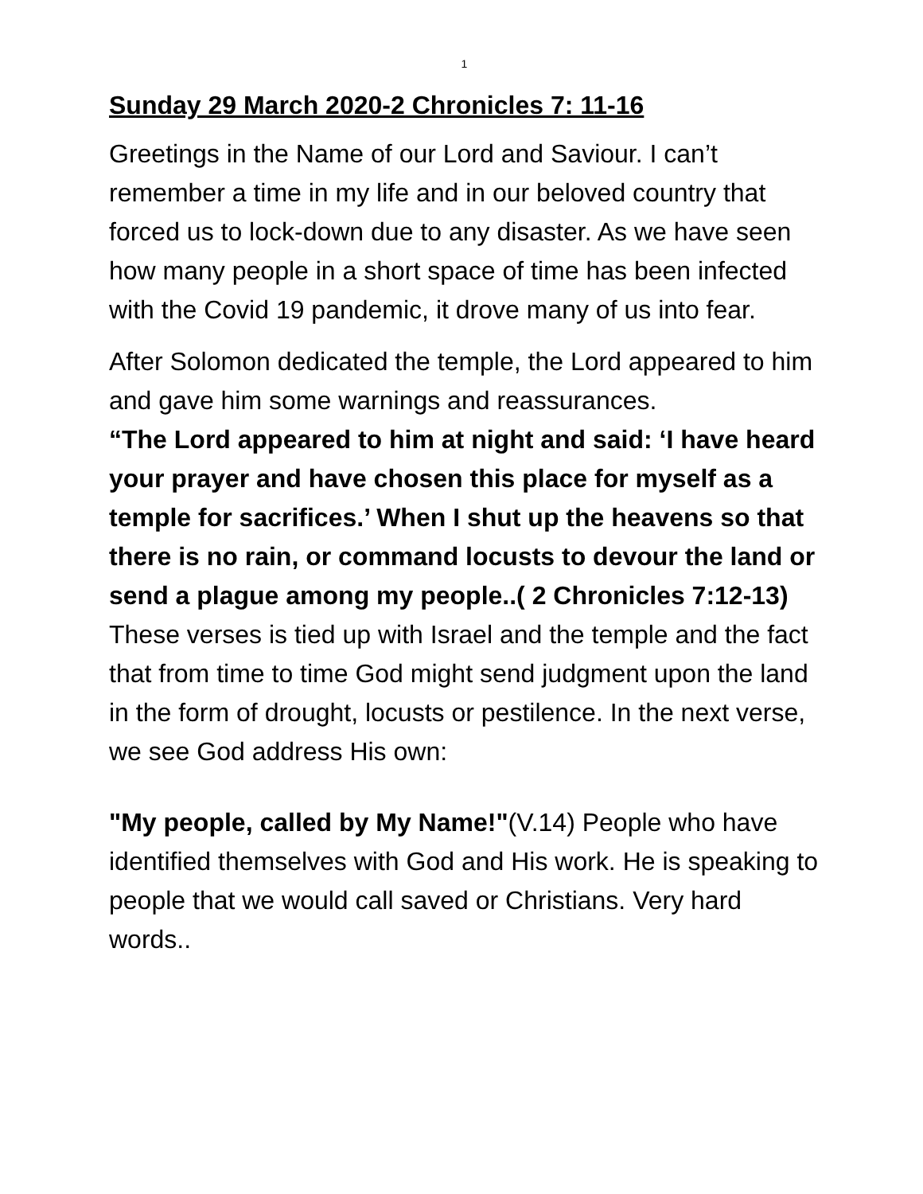1
Sunday 29 March 2020-2 Chronicles 7: 11-16
Greetings in the Name of our Lord and Saviour. I can’t remember a time in my life and in our beloved country that forced us to lock-down due to any disaster. As we have seen how many people in a short space of time has been infected with the Covid 19 pandemic, it drove many of us into fear.
After Solomon dedicated the temple, the Lord appeared to him and gave him some warnings and reassurances.
“The Lord appeared to him at night and said: ‘I have heard your prayer and have chosen this place for myself as a temple for sacrifices.’ When I shut up the heavens so that there is no rain, or command locusts to devour the land or send a plague among my people..( 2 Chronicles 7:12-13)
These verses is tied up with Israel and the temple and the fact that from time to time God might send judgment upon the land in the form of drought, locusts or pestilence. In the next verse, we see God address His own:
"My people, called by My Name!"(V.14) People who have identified themselves with God and His work. He is speaking to people that we would call saved or Christians. Very hard words..